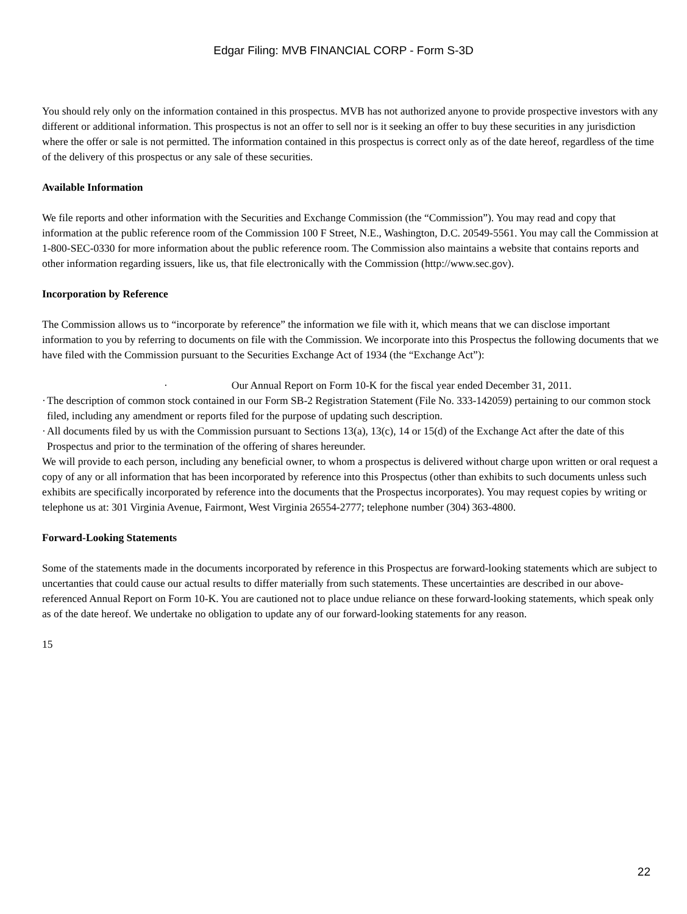Edgar Filing: MVB FINANCIAL CORP - Form S-3D
You should rely only on the information contained in this prospectus. MVB has not authorized anyone to provide prospective investors with any different or additional information. This prospectus is not an offer to sell nor is it seeking an offer to buy these securities in any jurisdiction where the offer or sale is not permitted. The information contained in this prospectus is correct only as of the date hereof, regardless of the time of the delivery of this prospectus or any sale of these securities.
Available Information
We file reports and other information with the Securities and Exchange Commission (the “Commission”). You may read and copy that information at the public reference room of the Commission 100 F Street, N.E., Washington, D.C. 20549-5561. You may call the Commission at
1-800-SEC-0330 for more information about the public reference room. The Commission also maintains a website that contains reports and other information regarding issuers, like us, that file electronically with the Commission (http://www.sec.gov).
Incorporation by Reference
The Commission allows us to “incorporate by reference” the information we file with it, which means that we can disclose important information to you by referring to documents on file with the Commission. We incorporate into this Prospectus the following documents that we have filed with the Commission pursuant to the Securities Exchange Act of 1934 (the “Exchange Act”):
· Our Annual Report on Form 10-K for the fiscal year ended December 31, 2011.
· The description of common stock contained in our Form SB-2 Registration Statement (File No. 333-142059) pertaining to our common stock filed, including any amendment or reports filed for the purpose of updating such description.
· All documents filed by us with the Commission pursuant to Sections 13(a), 13(c), 14 or 15(d) of the Exchange Act after the date of this Prospectus and prior to the termination of the offering of shares hereunder.
We will provide to each person, including any beneficial owner, to whom a prospectus is delivered without charge upon written or oral request a copy of any or all information that has been incorporated by reference into this Prospectus (other than exhibits to such documents unless such exhibits are specifically incorporated by reference into the documents that the Prospectus incorporates). You may request copies by writing or telephone us at: 301 Virginia Avenue, Fairmont, West Virginia 26554-2777; telephone number (304) 363-4800.
Forward-Looking Statements
Some of the statements made in the documents incorporated by reference in this Prospectus are forward-looking statements which are subject to uncertanties that could cause our actual results to differ materially from such statements. These uncertainties are described in our above-referenced Annual Report on Form 10-K. You are cautioned not to place undue reliance on these forward-looking statements, which speak only as of the date hereof. We undertake no obligation to update any of our forward-looking statements for any reason.
15
22